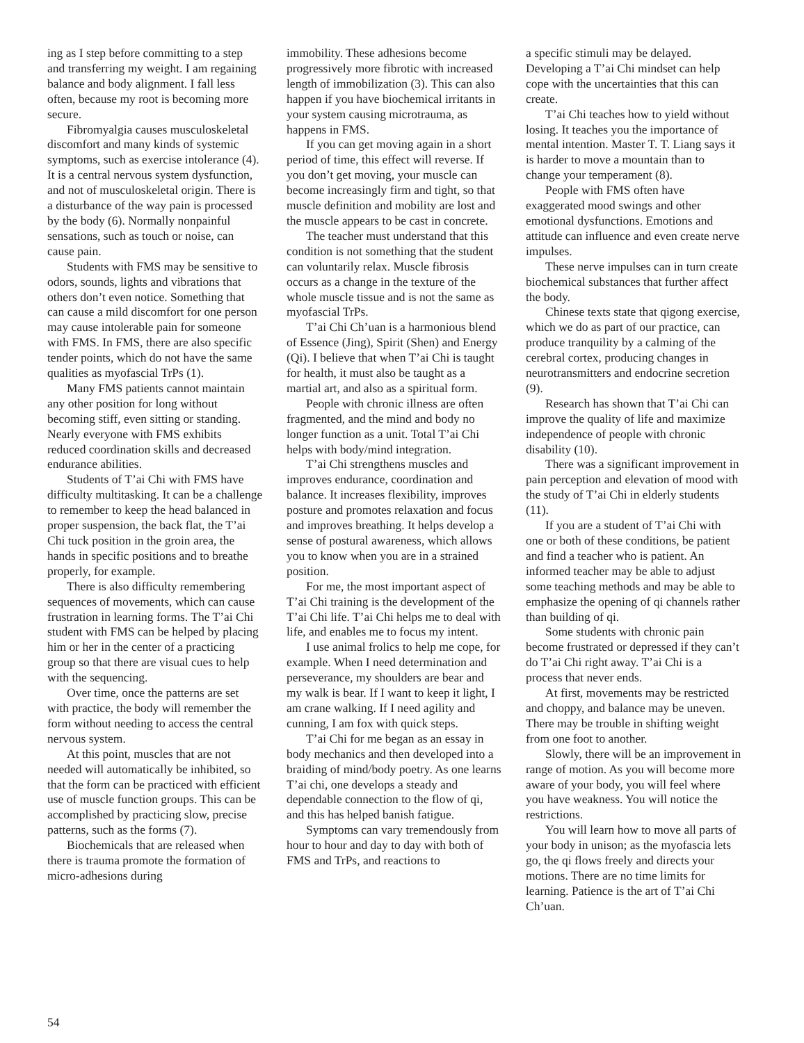ing as I step before committing to a step and transferring my weight. I am regaining balance and body alignment. I fall less often, because my root is becoming more secure.
Fibromyalgia causes musculoskeletal discomfort and many kinds of systemic symptoms, such as exercise intolerance (4). It is a central nervous system dysfunction, and not of musculoskeletal origin. There is a disturbance of the way pain is processed by the body (6). Normally nonpainful sensations, such as touch or noise, can cause pain.
Students with FMS may be sensitive to odors, sounds, lights and vibrations that others don’t even notice. Something that can cause a mild discomfort for one person may cause intolerable pain for someone with FMS. In FMS, there are also specific tender points, which do not have the same qualities as myofascial TrPs (1).
Many FMS patients cannot maintain any other position for long without becoming stiff, even sitting or standing. Nearly everyone with FMS exhibits reduced coordination skills and decreased endurance abilities.
Students of T’ai Chi with FMS have difficulty multitasking. It can be a challenge to remember to keep the head balanced in proper suspension, the back flat, the T’ai Chi tuck position in the groin area, the hands in specific positions and to breathe properly, for example.
There is also difficulty remembering sequences of movements, which can cause frustration in learning forms. The T’ai Chi student with FMS can be helped by placing him or her in the center of a practicing group so that there are visual cues to help with the sequencing.
Over time, once the patterns are set with practice, the body will remember the form without needing to access the central nervous system.
At this point, muscles that are not needed will automatically be inhibited, so that the form can be practiced with efficient use of muscle function groups. This can be accomplished by practicing slow, precise patterns, such as the forms (7).
Biochemicals that are released when there is trauma promote the formation of micro-adhesions during
immobility. These adhesions become progressively more fibrotic with increased length of immobilization (3). This can also happen if you have biochemical irritants in your system causing microtrauma, as happens in FMS.
If you can get moving again in a short period of time, this effect will reverse. If you don’t get moving, your muscle can become increasingly firm and tight, so that muscle definition and mobility are lost and the muscle appears to be cast in concrete.
The teacher must understand that this condition is not something that the student can voluntarily relax. Muscle fibrosis occurs as a change in the texture of the whole muscle tissue and is not the same as myofascial TrPs.
T’ai Chi Ch’uan is a harmonious blend of Essence (Jing), Spirit (Shen) and Energy (Qi). I believe that when T’ai Chi is taught for health, it must also be taught as a martial art, and also as a spiritual form.
People with chronic illness are often fragmented, and the mind and body no longer function as a unit. Total T’ai Chi helps with body/mind integration.
T’ai Chi strengthens muscles and improves endurance, coordination and balance. It increases flexibility, improves posture and promotes relaxation and focus and improves breathing. It helps develop a sense of postural awareness, which allows you to know when you are in a strained position.
For me, the most important aspect of T’ai Chi training is the development of the T’ai Chi life. T’ai Chi helps me to deal with life, and enables me to focus my intent.
I use animal frolics to help me cope, for example. When I need determination and perseverance, my shoulders are bear and my walk is bear. If I want to keep it light, I am crane walking. If I need agility and cunning, I am fox with quick steps.
T’ai Chi for me began as an essay in body mechanics and then developed into a braiding of mind/body poetry. As one learns T’ai chi, one develops a steady and dependable connection to the flow of qi, and this has helped banish fatigue.
Symptoms can vary tremendously from hour to hour and day to day with both of FMS and TrPs, and reactions to
a specific stimuli may be delayed. Developing a T’ai Chi mindset can help cope with the uncertainties that this can create.
T’ai Chi teaches how to yield without losing. It teaches you the importance of mental intention. Master T. T. Liang says it is harder to move a mountain than to change your temperament (8).
People with FMS often have exaggerated mood swings and other emotional dysfunctions. Emotions and attitude can influence and even create nerve impulses.
These nerve impulses can in turn create biochemical substances that further affect the body.
Chinese texts state that qigong exercise, which we do as part of our practice, can produce tranquility by a calming of the cerebral cortex, producing changes in neurotransmitters and endocrine secretion (9).
Research has shown that T’ai Chi can improve the quality of life and maximize independence of people with chronic disability (10).
There was a significant improvement in pain perception and elevation of mood with the study of T’ai Chi in elderly students (11).
If you are a student of T’ai Chi with one or both of these conditions, be patient and find a teacher who is patient. An informed teacher may be able to adjust some teaching methods and may be able to emphasize the opening of qi channels rather than building of qi.
Some students with chronic pain become frustrated or depressed if they can’t do T’ai Chi right away. T’ai Chi is a process that never ends.
At first, movements may be restricted and choppy, and balance may be uneven. There may be trouble in shifting weight from one foot to another.
Slowly, there will be an improvement in range of motion. As you will become more aware of your body, you will feel where you have weakness. You will notice the restrictions.
You will learn how to move all parts of your body in unison; as the myofascia lets go, the qi flows freely and directs your motions. There are no time limits for learning. Patience is the art of T’ai Chi Ch’uan.
54